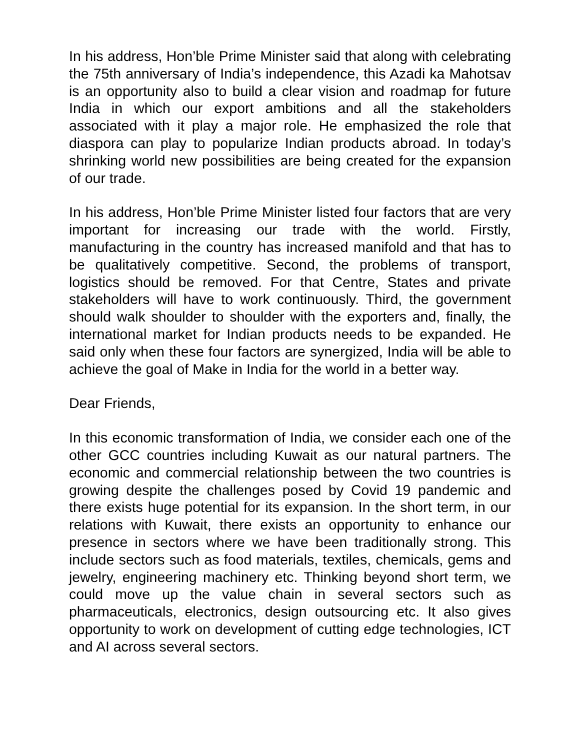In his address, Hon’ble Prime Minister said that along with celebrating the 75th anniversary of India’s independence, this Azadi ka Mahotsav is an opportunity also to build a clear vision and roadmap for future India in which our export ambitions and all the stakeholders associated with it play a major role. He emphasized the role that diaspora can play to popularize Indian products abroad. In today’s shrinking world new possibilities are being created for the expansion of our trade.
In his address, Hon’ble Prime Minister listed four factors that are very important for increasing our trade with the world. Firstly, manufacturing in the country has increased manifold and that has to be qualitatively competitive. Second, the problems of transport, logistics should be removed. For that Centre, States and private stakeholders will have to work continuously. Third, the government should walk shoulder to shoulder with the exporters and, finally, the international market for Indian products needs to be expanded. He said only when these four factors are synergized, India will be able to achieve the goal of Make in India for the world in a better way.
Dear Friends,
In this economic transformation of India, we consider each one of the other GCC countries including Kuwait as our natural partners. The economic and commercial relationship between the two countries is growing despite the challenges posed by Covid 19 pandemic and there exists huge potential for its expansion. In the short term, in our relations with Kuwait, there exists an opportunity to enhance our presence in sectors where we have been traditionally strong. This include sectors such as food materials, textiles, chemicals, gems and jewelry, engineering machinery etc. Thinking beyond short term, we could move up the value chain in several sectors such as pharmaceuticals, electronics, design outsourcing etc. It also gives opportunity to work on development of cutting edge technologies, ICT and AI across several sectors.